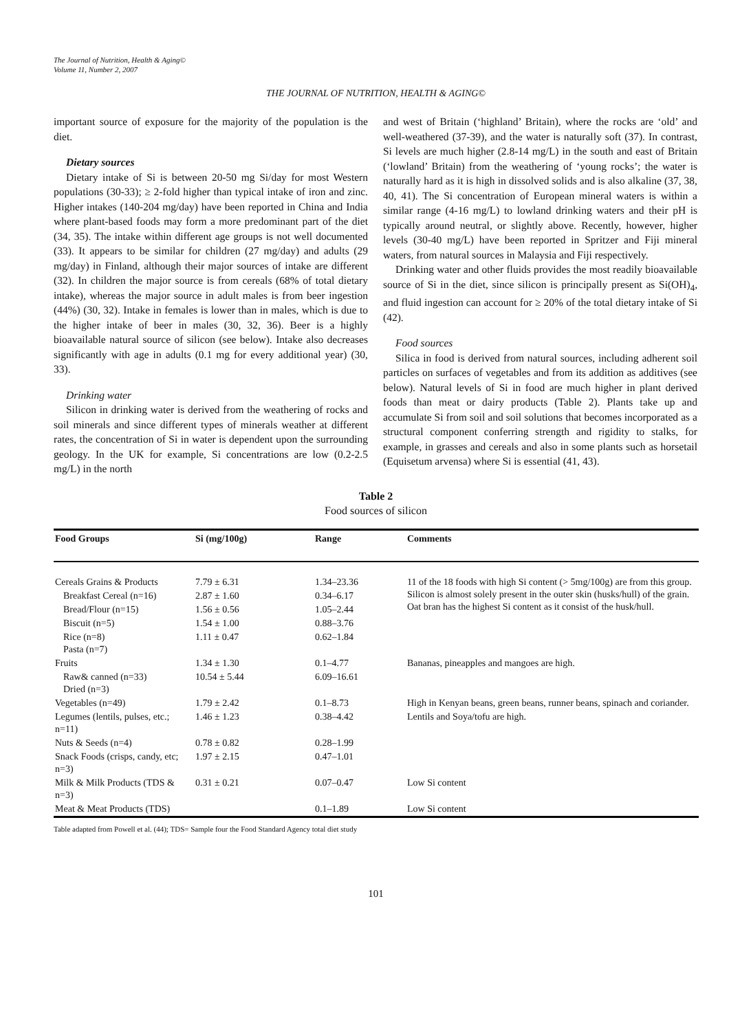The Journal of Nutrition, Health & Aging©
Volume 11, Number 2, 2007
THE JOURNAL OF NUTRITION, HEALTH & AGING©
important source of exposure for the majority of the population is the diet.
Dietary sources
Dietary intake of Si is between 20-50 mg Si/day for most Western populations (30-33); ≥ 2-fold higher than typical intake of iron and zinc. Higher intakes (140-204 mg/day) have been reported in China and India where plant-based foods may form a more predominant part of the diet (34, 35). The intake within different age groups is not well documented (33). It appears to be similar for children (27 mg/day) and adults (29 mg/day) in Finland, although their major sources of intake are different (32). In children the major source is from cereals (68% of total dietary intake), whereas the major source in adult males is from beer ingestion (44%) (30, 32). Intake in females is lower than in males, which is due to the higher intake of beer in males (30, 32, 36). Beer is a highly bioavailable natural source of silicon (see below). Intake also decreases significantly with age in adults (0.1 mg for every additional year) (30, 33).
Drinking water
Silicon in drinking water is derived from the weathering of rocks and soil minerals and since different types of minerals weather at different rates, the concentration of Si in water is dependent upon the surrounding geology. In the UK for example, Si concentrations are low (0.2-2.5 mg/L) in the north
and west of Britain (‘highland’ Britain), where the rocks are ‘old’ and well-weathered (37-39), and the water is naturally soft (37). In contrast, Si levels are much higher (2.8-14 mg/L) in the south and east of Britain (‘lowland’ Britain) from the weathering of ‘young rocks’; the water is naturally hard as it is high in dissolved solids and is also alkaline (37, 38, 40, 41). The Si concentration of European mineral waters is within a similar range (4-16 mg/L) to lowland drinking waters and their pH is typically around neutral, or slightly above. Recently, however, higher levels (30-40 mg/L) have been reported in Spritzer and Fiji mineral waters, from natural sources in Malaysia and Fiji respectively.
Drinking water and other fluids provides the most readily bioavailable source of Si in the diet, since silicon is principally present as Si(OH)<sub>4</sub>, and fluid ingestion can account for ≥ 20% of the total dietary intake of Si (42).
Food sources
Silica in food is derived from natural sources, including adherent soil particles on surfaces of vegetables and from its addition as additives (see below). Natural levels of Si in food are much higher in plant derived foods than meat or dairy products (Table 2). Plants take up and accumulate Si from soil and soil solutions that becomes incorporated as a structural component conferring strength and rigidity to stalks, for example, in grasses and cereals and also in some plants such as horsetail (Equisetum arvensa) where Si is essential (41, 43).
Table 2
Food sources of silicon
| Food Groups | Si (mg/100g) | Range | Comments |
| --- | --- | --- | --- |
| Cereals Grains & Products | 7.79 ± 6.31 | 1.34–23.36 | 11 of the 18 foods with high Si content (> 5mg/100g) are from this group. Silicon is almost solely present in the outer skin (husks/hull) of the grain. Oat bran has the highest Si content as it consist of the husk/hull. |
| Breakfast Cereal (n=16) | 2.87 ± 1.60 | 0.34–6.17 | |
| Bread/Flour (n=15) | 1.56 ± 0.56 | 1.05–2.44 | |
| Biscuit (n=5) | 1.54 ± 1.00 | 0.88–3.76 | |
| Rice (n=8) Pasta (n=7) | 1.11 ± 0.47 | 0.62–1.84 | |
| Fruits | 1.34 ± 1.30 | 0.1–4.77 | Bananas, pineapples and mangoes are high. |
| Raw& canned (n=33) Dried (n=3) | 10.54 ± 5.44 | 6.09–16.61 | |
| Vegetables (n=49) | 1.79 ± 2.42 | 0.1–8.73 | High in Kenyan beans, green beans, runner beans, spinach and coriander. |
| Legumes (lentils, pulses, etc.; n=11) | 1.46 ± 1.23 | 0.38–4.42 | Lentils and Soya/tofu are high. |
| Nuts & Seeds (n=4) | 0.78 ± 0.82 | 0.28–1.99 | |
| Snack Foods (crisps, candy, etc; n=3) | 1.97 ± 2.15 | 0.47–1.01 | |
| Milk & Milk Products (TDS & n=3) | 0.31 ± 0.21 | 0.07–0.47 | Low Si content |
| Meat & Meat Products (TDS) | | 0.1–1.89 | Low Si content |
Table adapted from Powell et al. (44); TDS= Sample four the Food Standard Agency total diet study
101